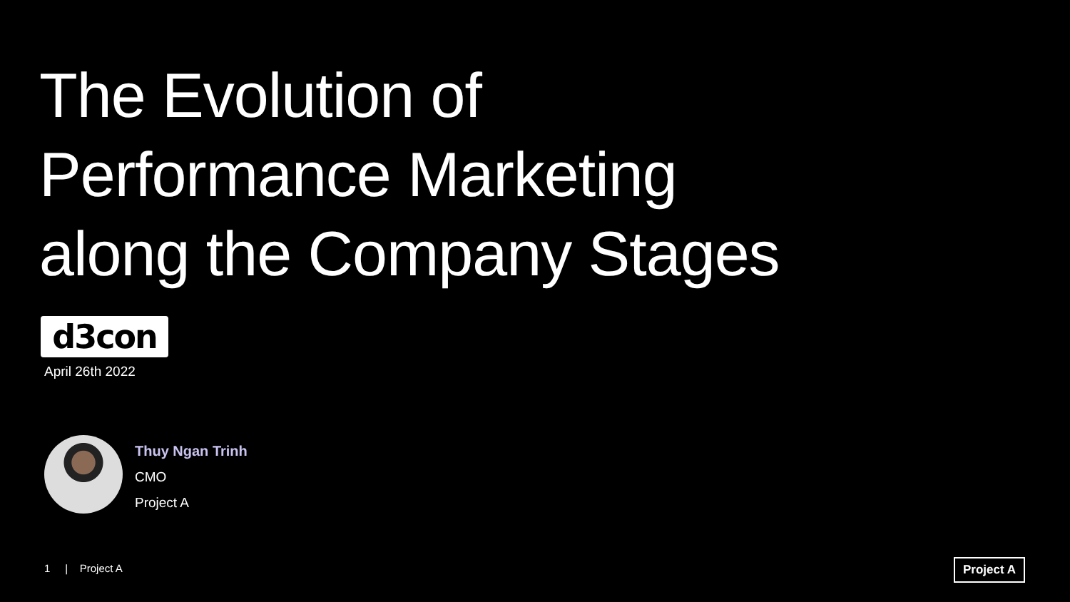The Evolution of
Performance Marketing
along the Company Stages
d3con
April 26th 2022
Thuy Ngan Trinh
CMO
Project A
1 | Project A Project A